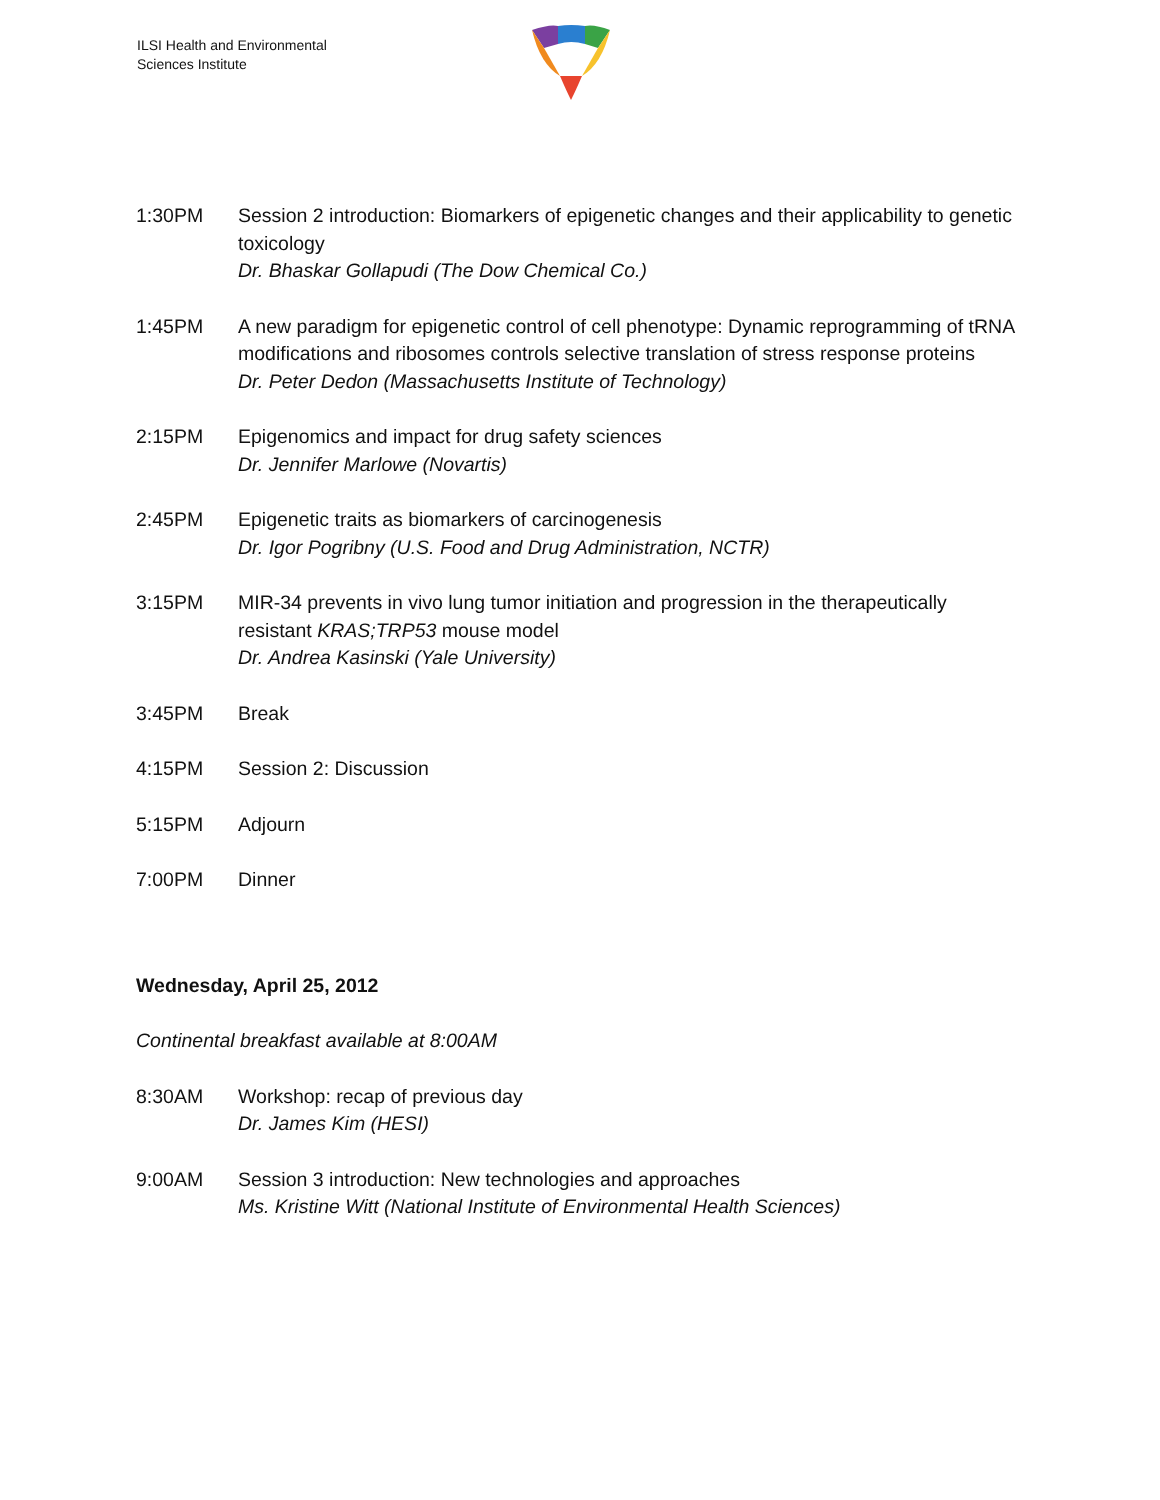ILSI Health and Environmental
Sciences Institute
1:30PM Session 2 introduction: Biomarkers of epigenetic changes and their applicability to genetic toxicology
Dr. Bhaskar Gollapudi (The Dow Chemical Co.)
1:45PM A new paradigm for epigenetic control of cell phenotype: Dynamic reprogramming of tRNA modifications and ribosomes controls selective translation of stress response proteins
Dr. Peter Dedon (Massachusetts Institute of Technology)
2:15PM Epigenomics and impact for drug safety sciences
Dr. Jennifer Marlowe (Novartis)
2:45PM Epigenetic traits as biomarkers of carcinogenesis
Dr. Igor Pogribny (U.S. Food and Drug Administration, NCTR)
3:15PM MIR-34 prevents in vivo lung tumor initiation and progression in the therapeutically resistant KRAS;TRP53 mouse model
Dr. Andrea Kasinski (Yale University)
3:45PM Break
4:15PM Session 2: Discussion
5:15PM Adjourn
7:00PM Dinner
Wednesday, April 25, 2012
Continental breakfast available at 8:00AM
8:30AM Workshop: recap of previous day
Dr. James Kim (HESI)
9:00AM Session 3 introduction: New technologies and approaches
Ms. Kristine Witt (National Institute of Environmental Health Sciences)